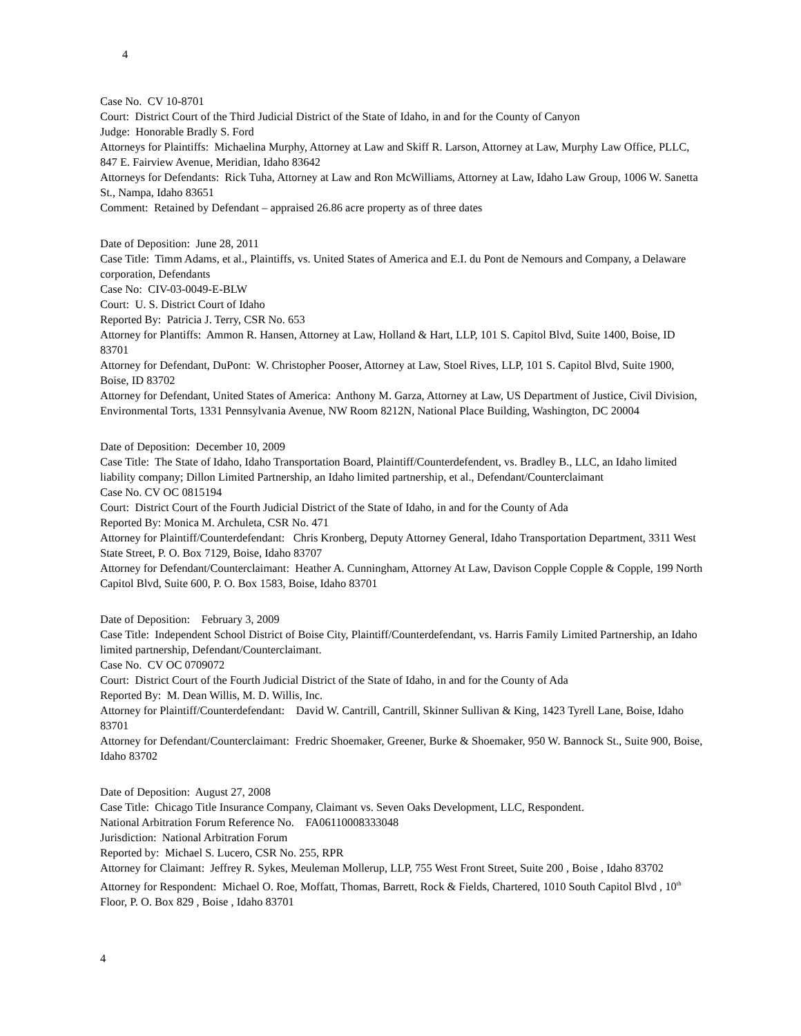4
Case No. CV 10-8701
Court: District Court of the Third Judicial District of the State of Idaho, in and for the County of Canyon
Judge: Honorable Bradly S. Ford
Attorneys for Plaintiffs: Michaelina Murphy, Attorney at Law and Skiff R. Larson, Attorney at Law, Murphy Law Office, PLLC, 847 E. Fairview Avenue, Meridian, Idaho 83642
Attorneys for Defendants: Rick Tuha, Attorney at Law and Ron McWilliams, Attorney at Law, Idaho Law Group, 1006 W. Sanetta St., Nampa, Idaho 83651
Comment: Retained by Defendant – appraised 26.86 acre property as of three dates
Date of Deposition: June 28, 2011
Case Title: Timm Adams, et al., Plaintiffs, vs. United States of America and E.I. du Pont de Nemours and Company, a Delaware corporation, Defendants
Case No: CIV-03-0049-E-BLW
Court: U. S. District Court of Idaho
Reported By: Patricia J. Terry, CSR No. 653
Attorney for Plantiffs: Ammon R. Hansen, Attorney at Law, Holland & Hart, LLP, 101 S. Capitol Blvd, Suite 1400, Boise, ID 83701
Attorney for Defendant, DuPont: W. Christopher Pooser, Attorney at Law, Stoel Rives, LLP, 101 S. Capitol Blvd, Suite 1900, Boise, ID 83702
Attorney for Defendant, United States of America: Anthony M. Garza, Attorney at Law, US Department of Justice, Civil Division, Environmental Torts, 1331 Pennsylvania Avenue, NW Room 8212N, National Place Building, Washington, DC 20004
Date of Deposition: December 10, 2009
Case Title: The State of Idaho, Idaho Transportation Board, Plaintiff/Counterdefendent, vs. Bradley B., LLC, an Idaho limited liability company; Dillon Limited Partnership, an Idaho limited partnership, et al., Defendant/Counterclaimant
Case No. CV OC 0815194
Court: District Court of the Fourth Judicial District of the State of Idaho, in and for the County of Ada
Reported By: Monica M. Archuleta, CSR No. 471
Attorney for Plaintiff/Counterdefendant: Chris Kronberg, Deputy Attorney General, Idaho Transportation Department, 3311 West State Street, P. O. Box 7129, Boise, Idaho 83707
Attorney for Defendant/Counterclaimant: Heather A. Cunningham, Attorney At Law, Davison Copple Copple & Copple, 199 North Capitol Blvd, Suite 600, P. O. Box 1583, Boise, Idaho 83701
Date of Deposition: February 3, 2009
Case Title: Independent School District of Boise City, Plaintiff/Counterdefendant, vs. Harris Family Limited Partnership, an Idaho limited partnership, Defendant/Counterclaimant.
Case No. CV OC 0709072
Court: District Court of the Fourth Judicial District of the State of Idaho, in and for the County of Ada
Reported By: M. Dean Willis, M. D. Willis, Inc.
Attorney for Plaintiff/Counterdefendant: David W. Cantrill, Cantrill, Skinner Sullivan & King, 1423 Tyrell Lane, Boise, Idaho 83701
Attorney for Defendant/Counterclaimant: Fredric Shoemaker, Greener, Burke & Shoemaker, 950 W. Bannock St., Suite 900, Boise, Idaho 83702
Date of Deposition: August 27, 2008
Case Title: Chicago Title Insurance Company, Claimant vs. Seven Oaks Development, LLC, Respondent.
National Arbitration Forum Reference No. FA06110008333048
Jurisdiction: National Arbitration Forum
Reported by: Michael S. Lucero, CSR No. 255, RPR
Attorney for Claimant: Jeffrey R. Sykes, Meuleman Mollerup, LLP, 755 West Front Street, Suite 200 , Boise , Idaho 83702
Attorney for Respondent: Michael O. Roe, Moffatt, Thomas, Barrett, Rock & Fields, Chartered, 1010 South Capitol Blvd , 10<sup>th</sup> Floor, P. O. Box 829 , Boise , Idaho 83701
4